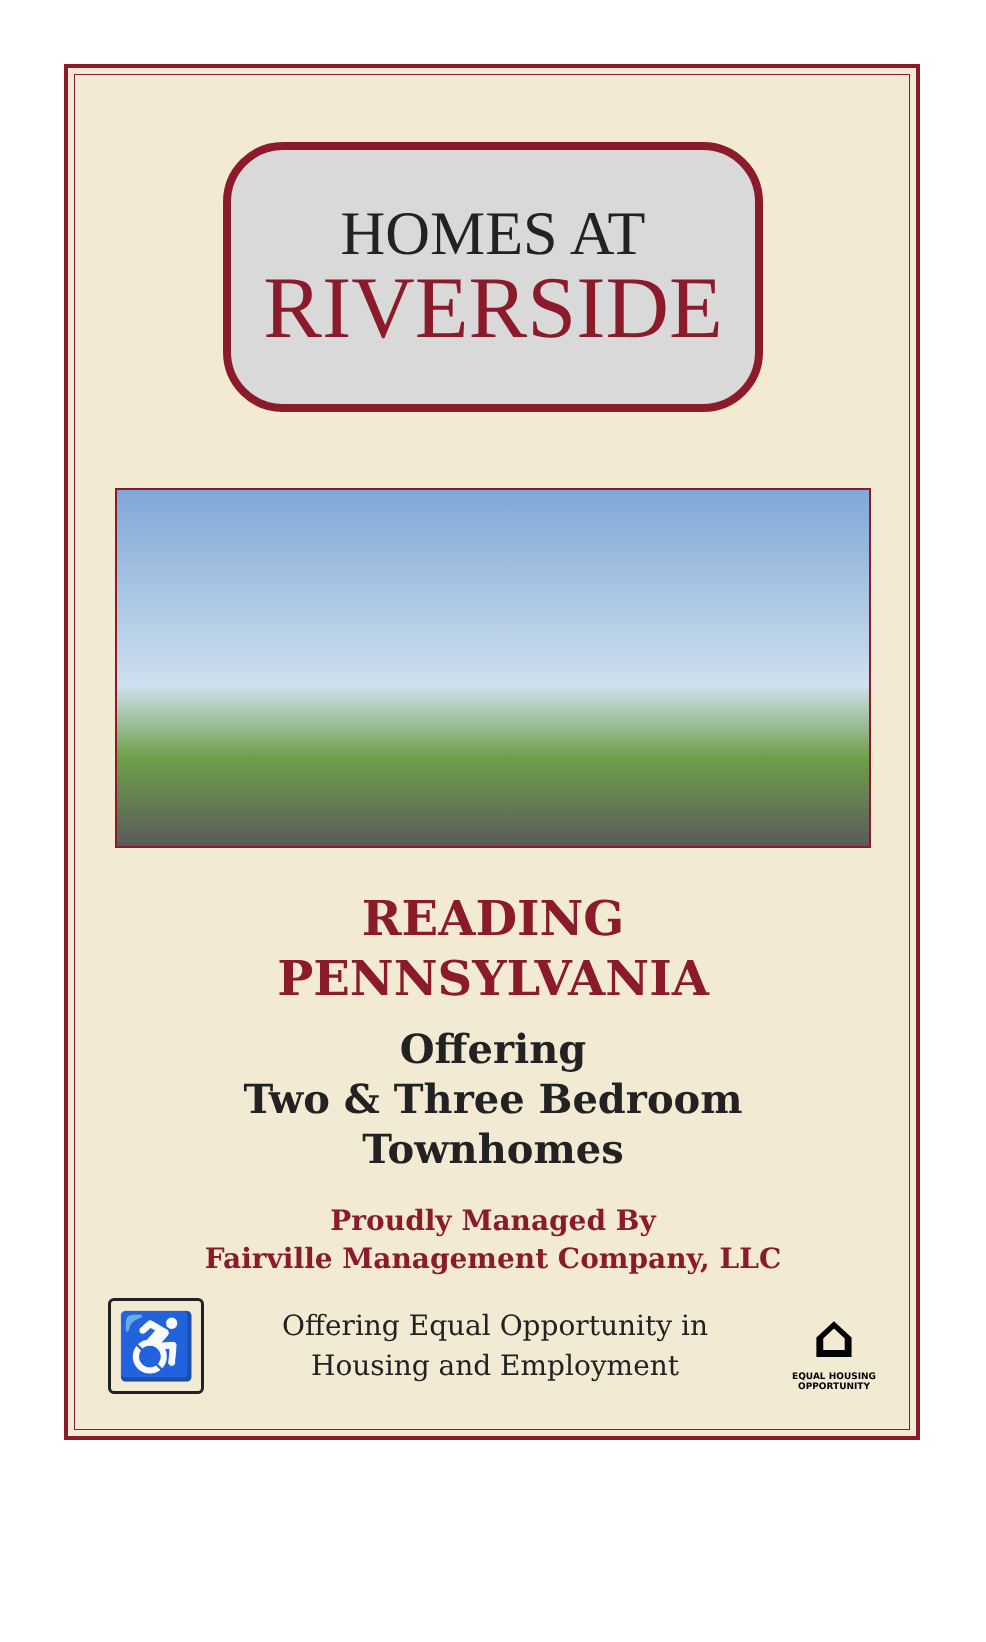HOMES AT
RIVERSIDE
READING
PENNSYLVANIA
Offering
Two & Three Bedroom
Townhomes
Proudly Managed By
Fairville Management Company, LLC
♿
Offering Equal Opportunity in
Housing and Employment
⌂
EQUAL HOUSING OPPORTUNITY